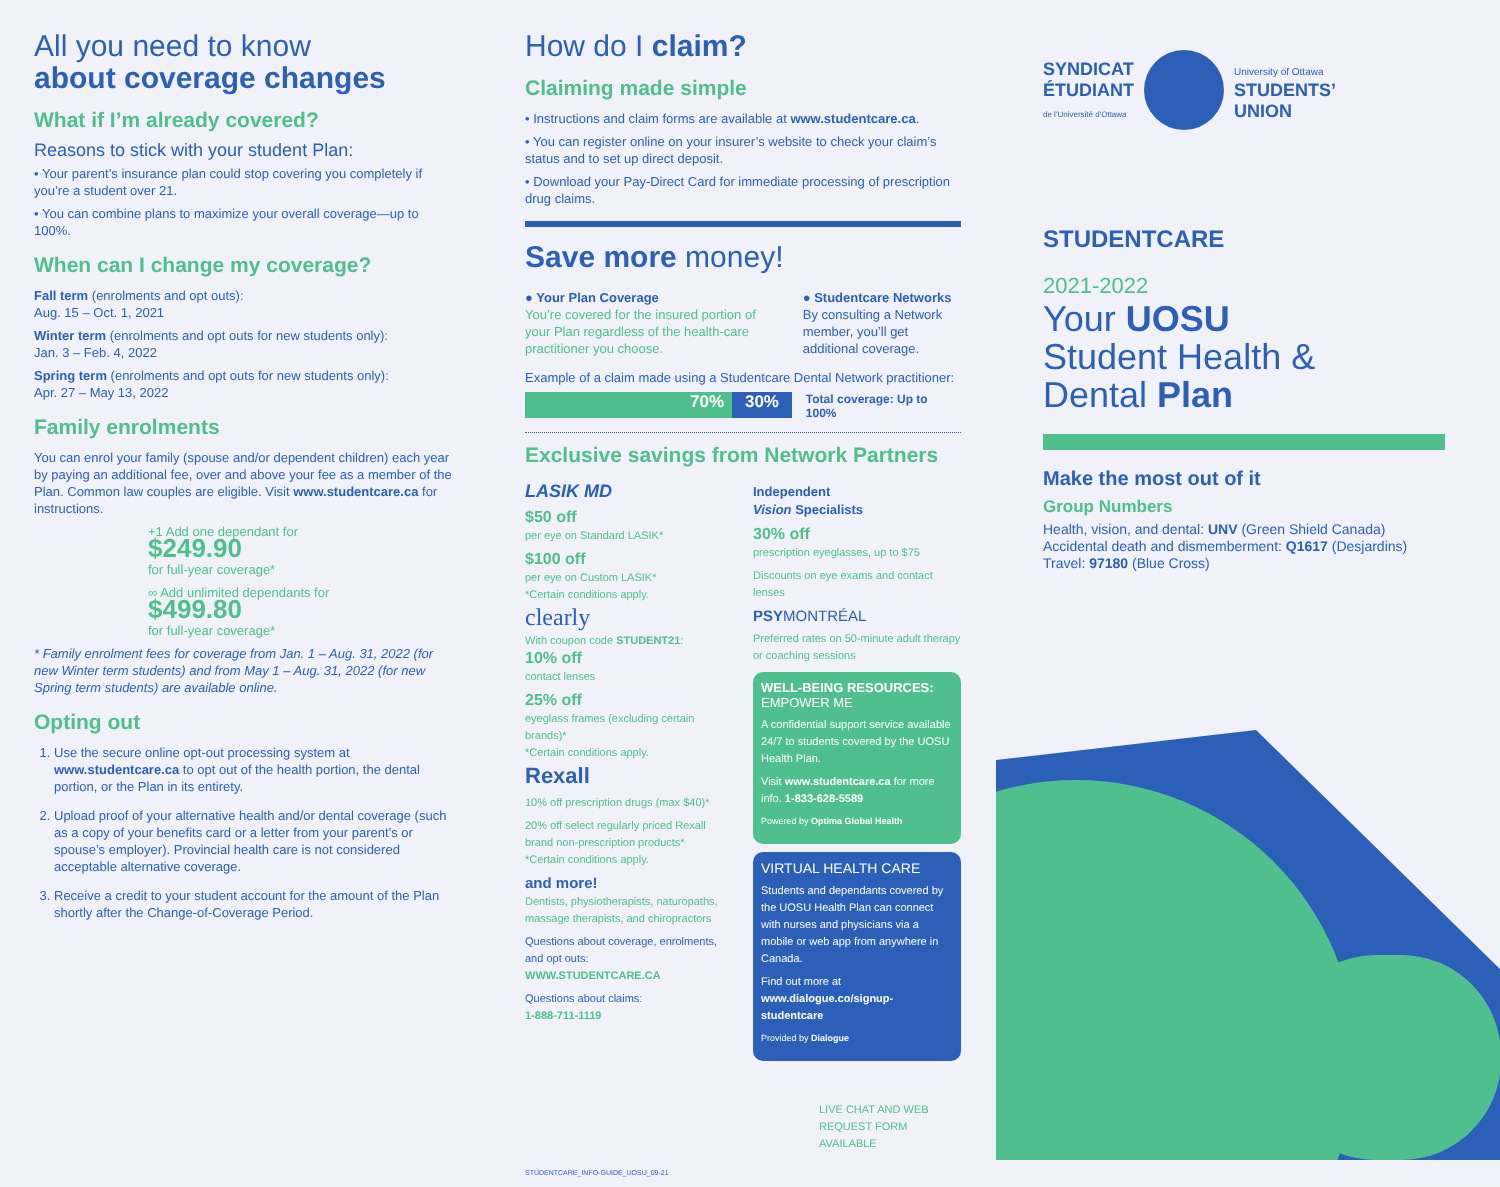All you need to know
about coverage changes
What if I’m already covered?
Reasons to stick with your student Plan:
• Your parent’s insurance plan could stop covering you completely if you’re a student over 21.
• You can combine plans to maximize your overall coverage—up to 100%.
When can I change my coverage?
Fall term (enrolments and opt outs):
Aug. 15 – Oct. 1, 2021
Winter term (enrolments and opt outs for new students only):
Jan. 3 – Feb. 4, 2022
Spring term (enrolments and opt outs for new students only):
Apr. 27 – May 13, 2022
Family enrolments
You can enrol your family (spouse and/or dependent children) each year by paying an additional fee, over and above your fee as a member of the Plan. Common law couples are eligible. Visit www.studentcare.ca for instructions.
+1 Add one dependant for
$249.90
for full-year coverage*
∞ Add unlimited dependants for
$499.80
for full-year coverage*
* Family enrolment fees for coverage from Jan. 1 – Aug. 31, 2022 (for new Winter term students) and from May 1 – Aug. 31, 2022 (for new Spring term students) are available online.
Opting out
1. Use the secure online opt-out processing system at www.studentcare.ca to opt out of the health portion, the dental portion, or the Plan in its entirety.
2. Upload proof of your alternative health and/or dental coverage (such as a copy of your benefits card or a letter from your parent’s or spouse’s employer). Provincial health care is not considered acceptable alternative coverage.
3. Receive a credit to your student account for the amount of the Plan shortly after the Change-of-Coverage Period.
How do I claim?
Claiming made simple
• Instructions and claim forms are available at www.studentcare.ca.
• You can register online on your insurer’s website to check your claim’s status and to set up direct deposit.
• Download your Pay-Direct Card for immediate processing of prescription drug claims.
Save more money!
● Your Plan Coverage
You’re covered for the insured portion of your Plan regardless of the health-care practitioner you choose.
● Studentcare Networks
By consulting a Network member, you’ll get additional coverage.
Example of a claim made using a Studentcare Dental Network practitioner:
70% 30%
Total coverage: Up to 100%
Exclusive savings from Network Partners
LASIK MD
$50 off
per eye on Standard LASIK*
$100 off
per eye on Custom LASIK*
*Certain conditions apply.
clearly
With coupon code STUDENT21:
10% off
contact lenses
25% off
eyeglass frames (excluding certain brands)*
*Certain conditions apply.
Rexall
10% off prescription drugs (max $40)*
20% off select regularly priced Rexall brand non-prescription products*
*Certain conditions apply.
and more!
Dentists, physiotherapists, naturopaths, massage therapists, and chiropractors
Questions about coverage, enrolments, and opt outs:
WWW.STUDENTCARE.CA
Questions about claims:
1-888-711-1119
Independent
Vision Specialists
30% off
prescription eyeglasses, up to $75
Discounts on eye exams and contact lenses
PSYMONTRÉAL
Preferred rates on 50-minute adult therapy or coaching sessions
WELL-BEING RESOURCES:
EMPOWER ME
A confidential support service available 24/7 to students covered by the UOSU Health Plan.
Visit www.studentcare.ca for more info. 1-833-628-5589
Powered by Optima Global Health
VIRTUAL HEALTH CARE
Students and dependants covered by the UOSU Health Plan can connect with nurses and physicians via a mobile or web app from anywhere in Canada.
Find out more at
www.dialogue.co/signup-studentcare
Provided by Dialogue
LIVE CHAT AND WEB REQUEST FORM AVAILABLE
STUDENTCARE_INFO-GUIDE_UOSU_09-21
SYNDICAT
ÉTUDIANT
de l'Université d'Ottawa
University of Ottawa
STUDENTS’
UNION
STUDENTCARE
2021-2022
Your UOSU
Student Health &
Dental Plan
Make the most out of it
Group Numbers
Health, vision, and dental: UNV (Green Shield Canada)
Accidental death and dismemberment: Q1617 (Desjardins)
Travel: 97180 (Blue Cross)